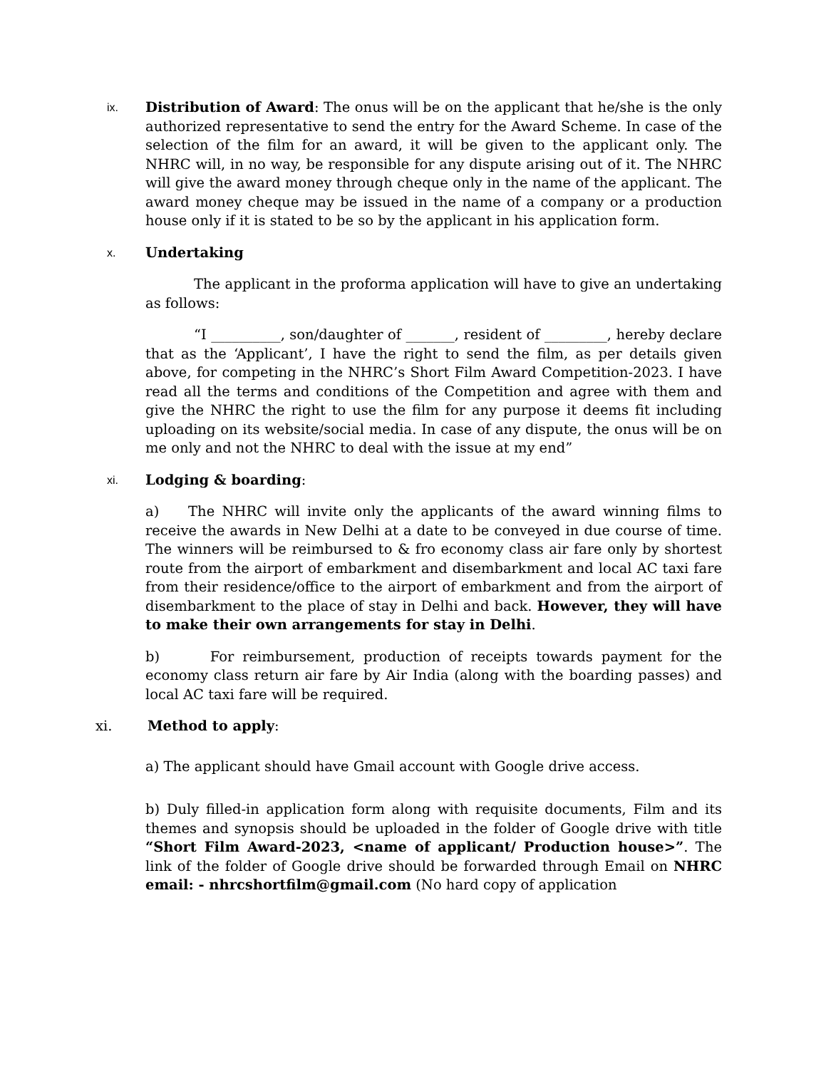ix.
Distribution of Award: The onus will be on the applicant that he/she is the only authorized representative to send the entry for the Award Scheme. In case of the selection of the film for an award, it will be given to the applicant only. The NHRC will, in no way, be responsible for any dispute arising out of it. The NHRC will give the award money through cheque only in the name of the applicant. The award money cheque may be issued in the name of a company or a production house only if it is stated to be so by the applicant in his application form.
x.
Undertaking
The applicant in the proforma application will have to give an undertaking as follows:
“I __________, son/daughter of _______, resident of _________, hereby declare that as the ‘Applicant’, I have the right to send the film, as per details given above, for competing in the NHRC’s Short Film Award Competition-2023. I have read all the terms and conditions of the Competition and agree with them and give the NHRC the right to use the film for any purpose it deems fit including uploading on its website/social media. In case of any dispute, the onus will be on me only and not the NHRC to deal with the issue at my end”
xi.
Lodging & boarding:
a) The NHRC will invite only the applicants of the award winning films to receive the awards in New Delhi at a date to be conveyed in due course of time. The winners will be reimbursed to & fro economy class air fare only by shortest route from the airport of embarkment and disembarkment and local AC taxi fare from their residence/office to the airport of embarkment and from the airport of disembarkment to the place of stay in Delhi and back. However, they will have to make their own arrangements for stay in Delhi.
b) For reimbursement, production of receipts towards payment for the economy class return air fare by Air India (along with the boarding passes) and local AC taxi fare will be required.
xi. Method to apply:
a) The applicant should have Gmail account with Google drive access.
b) Duly filled-in application form along with requisite documents, Film and its themes and synopsis should be uploaded in the folder of Google drive with title “Short Film Award-2023, <name of applicant/ Production house>”. The link of the folder of Google drive should be forwarded through Email on NHRC email: - nhrcshortfilm@gmail.com (No hard copy of application